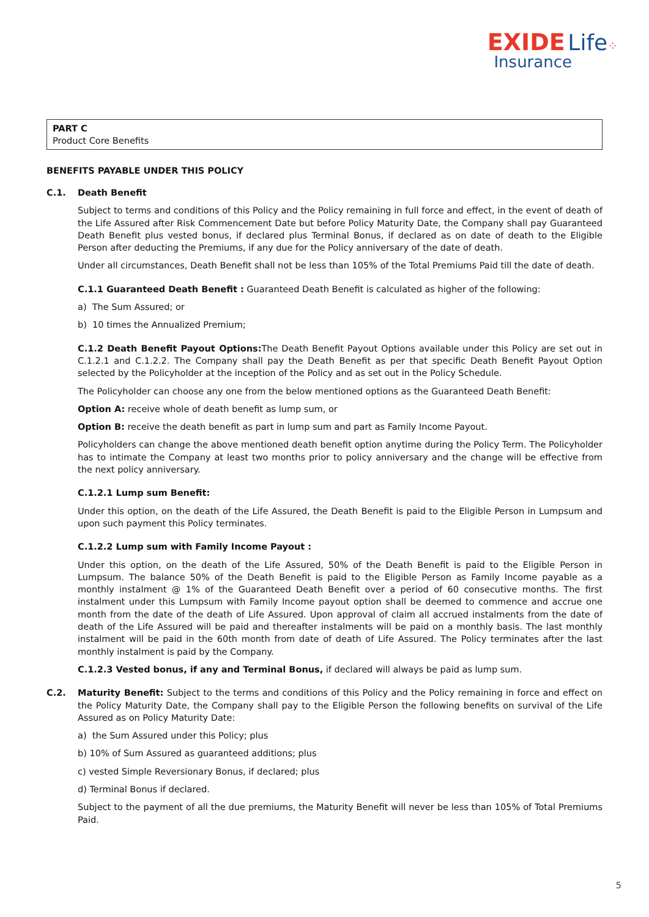EXIDE Life⁘
Insurance
PART C
Product Core Benefits
BENEFITS PAYABLE UNDER THIS POLICY
C.1. Death Benefit
Subject to terms and conditions of this Policy and the Policy remaining in full force and effect, in the event of death of the Life Assured after Risk Commencement Date but before Policy Maturity Date, the Company shall pay Guaranteed Death Benefit plus vested bonus, if declared plus Terminal Bonus, if declared as on date of death to the Eligible Person after deducting the Premiums, if any due for the Policy anniversary of the date of death.
Under all circumstances, Death Benefit shall not be less than 105% of the Total Premiums Paid till the date of death.
C.1.1 Guaranteed Death Benefit : Guaranteed Death Benefit is calculated as higher of the following:
a) The Sum Assured; or
b) 10 times the Annualized Premium;
C.1.2 Death Benefit Payout Options: The Death Benefit Payout Options available under this Policy are set out in C.1.2.1 and C.1.2.2. The Company shall pay the Death Benefit as per that specific Death Benefit Payout Option selected by the Policyholder at the inception of the Policy and as set out in the Policy Schedule.
The Policyholder can choose any one from the below mentioned options as the Guaranteed Death Benefit:
Option A: receive whole of death benefit as lump sum, or
Option B: receive the death benefit as part in lump sum and part as Family Income Payout.
Policyholders can change the above mentioned death benefit option anytime during the Policy Term. The Policyholder has to intimate the Company at least two months prior to policy anniversary and the change will be effective from the next policy anniversary.
C.1.2.1 Lump sum Benefit:
Under this option, on the death of the Life Assured, the Death Benefit is paid to the Eligible Person in Lumpsum and upon such payment this Policy terminates.
C.1.2.2 Lump sum with Family Income Payout :
Under this option, on the death of the Life Assured, 50% of the Death Benefit is paid to the Eligible Person in Lumpsum. The balance 50% of the Death Benefit is paid to the Eligible Person as Family Income payable as a monthly instalment @ 1% of the Guaranteed Death Benefit over a period of 60 consecutive months. The first instalment under this Lumpsum with Family Income payout option shall be deemed to commence and accrue one month from the date of the death of Life Assured. Upon approval of claim all accrued instalments from the date of death of the Life Assured will be paid and thereafter instalments will be paid on a monthly basis. The last monthly instalment will be paid in the 60th month from date of death of Life Assured. The Policy terminates after the last monthly instalment is paid by the Company.
C.1.2.3 Vested bonus, if any and Terminal Bonus, if declared will always be paid as lump sum.
C.2. Maturity Benefit: Subject to the terms and conditions of this Policy and the Policy remaining in force and effect on the Policy Maturity Date, the Company shall pay to the Eligible Person the following benefits on survival of the Life Assured as on Policy Maturity Date:
a) the Sum Assured under this Policy; plus
b) 10% of Sum Assured as guaranteed additions; plus
c) vested Simple Reversionary Bonus, if declared; plus
d) Terminal Bonus if declared.
Subject to the payment of all the due premiums, the Maturity Benefit will never be less than 105% of Total Premiums Paid.
5